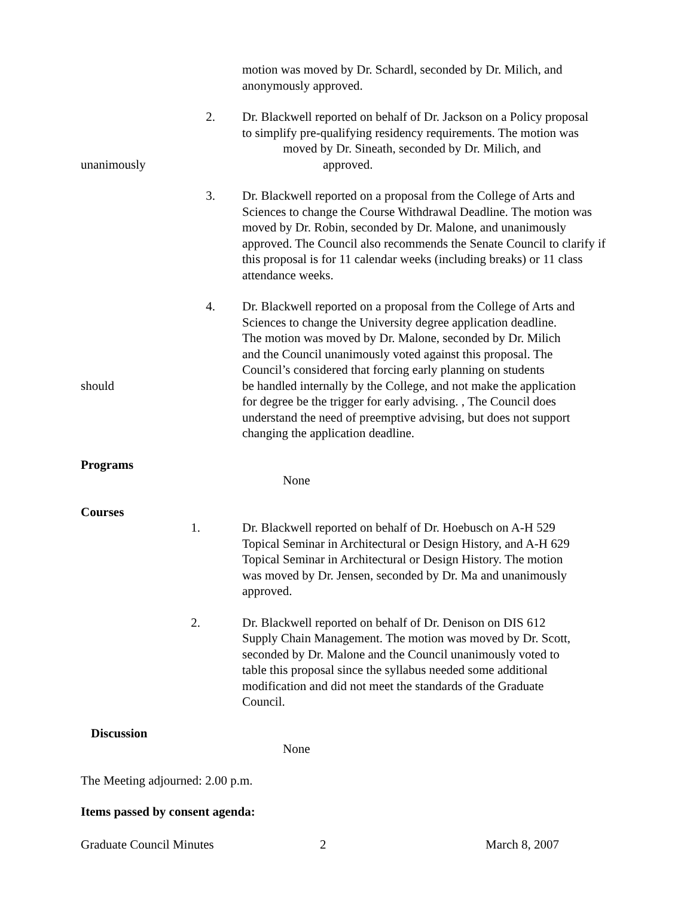motion was moved by Dr. Schardl, seconded by Dr. Milich, and
anonymously approved.
2. Dr. Blackwell reported on behalf of Dr. Jackson on a Policy proposal
to simplify pre-qualifying residency requirements. The motion was
moved by Dr. Sineath, seconded by Dr. Milich, and
unanimously approved.
3. Dr. Blackwell reported on a proposal from the College of Arts and Sciences to change the Course Withdrawal Deadline. The motion was moved by Dr. Robin, seconded by Dr. Malone, and unanimously approved. The Council also recommends the Senate Council to clarify if this proposal is for 11 calendar weeks (including breaks) or 11 class attendance weeks.
4. Dr. Blackwell reported on a proposal from the College of Arts and
Sciences to change the University degree application deadline.
The motion was moved by Dr. Malone, seconded by Dr. Milich
and the Council unanimously voted against this proposal. The
Council’s considered that forcing early planning on students
should be handled internally by the College, and not make the application
for degree be the trigger for early advising. , The Council does
understand the need of preemptive advising, but does not support
changing the application deadline.
Programs
None
Courses
1. Dr. Blackwell reported on behalf of Dr. Hoebusch on A-H 529
Topical Seminar in Architectural or Design History, and A-H 629
Topical Seminar in Architectural or Design History. The motion
was moved by Dr. Jensen, seconded by Dr. Ma and unanimously
approved.
2. Dr. Blackwell reported on behalf of Dr. Denison on DIS 612
Supply Chain Management. The motion was moved by Dr. Scott,
seconded by Dr. Malone and the Council unanimously voted to
table this proposal since the syllabus needed some additional
modification and did not meet the standards of the Graduate
Council.
Discussion
None
The Meeting adjourned: 2.00 p.m.
Items passed by consent agenda:
Graduate Council Minutes 2 March 8, 2007